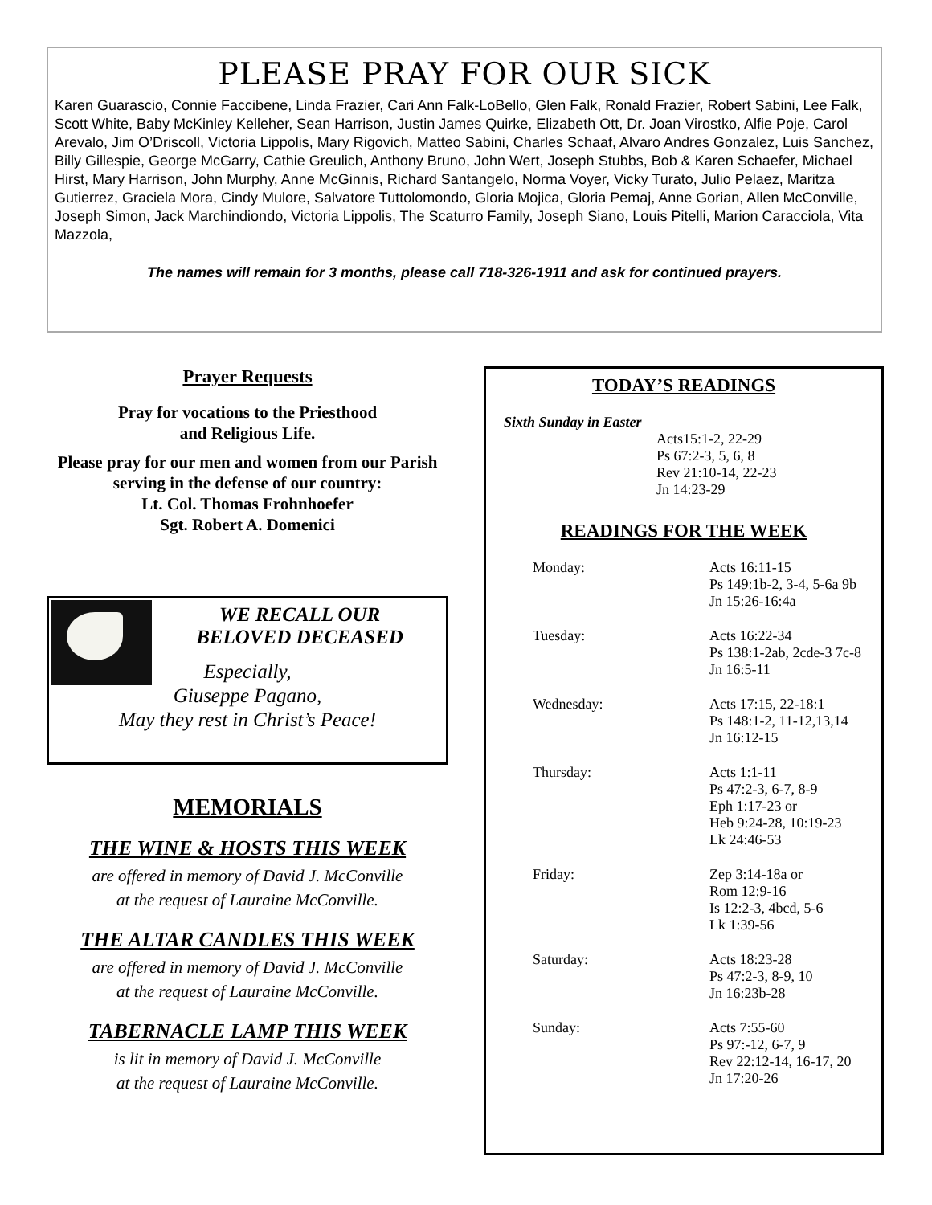PLEASE PRAY FOR OUR SICK
Karen Guarascio, Connie Faccibene, Linda Frazier, Cari Ann Falk-LoBello, Glen Falk, Ronald Frazier, Robert Sabini, Lee Falk, Scott White, Baby McKinley Kelleher, Sean Harrison, Justin James Quirke, Elizabeth Ott, Dr. Joan Virostko, Alfie Poje, Carol Arevalo, Jim O’Driscoll, Victoria Lippolis, Mary Rigovich, Matteo Sabini, Charles Schaaf, Alvaro Andres Gonzalez, Luis Sanchez, Billy Gillespie, George McGarry, Cathie Greulich, Anthony Bruno, John Wert, Joseph Stubbs, Bob & Karen Schaefer, Michael Hirst, Mary Harrison, John Murphy, Anne McGinnis, Richard Santangelo, Norma Voyer, Vicky Turato, Julio Pelaez, Maritza Gutierrez, Graciela Mora, Cindy Mulore, Salvatore Tuttolomondo, Gloria Mojica, Gloria Pemaj, Anne Gorian, Allen McConville, Joseph Simon, Jack Marchindiondo, Victoria Lippolis, The Scaturro Family, Joseph Siano, Louis Pitelli, Marion Caracciola, Vita Mazzola,
The names will remain for 3 months, please call 718-326-1911 and ask for continued prayers.
Prayer Requests
Pray for vocations to the Priesthood
and Religious Life.
Please pray for our men and women from our Parish serving in the defense of our country:
Lt. Col. Thomas Frohnhoefer
Sgt. Robert A. Domenici
WE RECALL OUR
BELOVED DECEASED
Especially,
Giuseppe Pagano,
May they rest in Christ’s Peace!
MEMORIALS
THE WINE & HOSTS THIS WEEK
are offered in memory of David J. McConville
at the request of Lauraine McConville.
THE ALTAR CANDLES THIS WEEK
are offered in memory of David J. McConville
at the request of Lauraine McConville.
TABERNACLE LAMP THIS WEEK
is lit in memory of David J. McConville
at the request of Lauraine McConville.
TODAY’S READINGS
Sixth Sunday in Easter
Acts15:1-2, 22-29
Ps 67:2-3, 5, 6, 8
Rev 21:10-14, 22-23
Jn 14:23-29
READINGS FOR THE WEEK
| Monday: | Acts 16:11-15 Ps 149:1b-2, 3-4, 5-6a 9b Jn 15:26-16:4a |
| Tuesday: | Acts 16:22-34 Ps 138:1-2ab, 2cde-3 7c-8 Jn 16:5-11 |
| Wednesday: | Acts 17:15, 22-18:1 Ps 148:1-2, 11-12,13,14 Jn 16:12-15 |
| Thursday: | Acts 1:1-11 Ps 47:2-3, 6-7, 8-9 Eph 1:17-23 or Heb 9:24-28, 10:19-23 Lk 24:46-53 |
| Friday: | Zep 3:14-18a or Rom 12:9-16 Is 12:2-3, 4bcd, 5-6 Lk 1:39-56 |
| Saturday: | Acts 18:23-28 Ps 47:2-3, 8-9, 10 Jn 16:23b-28 |
| Sunday: | Acts 7:55-60 Ps 97:-12, 6-7, 9 Rev 22:12-14, 16-17, 20 Jn 17:20-26 |